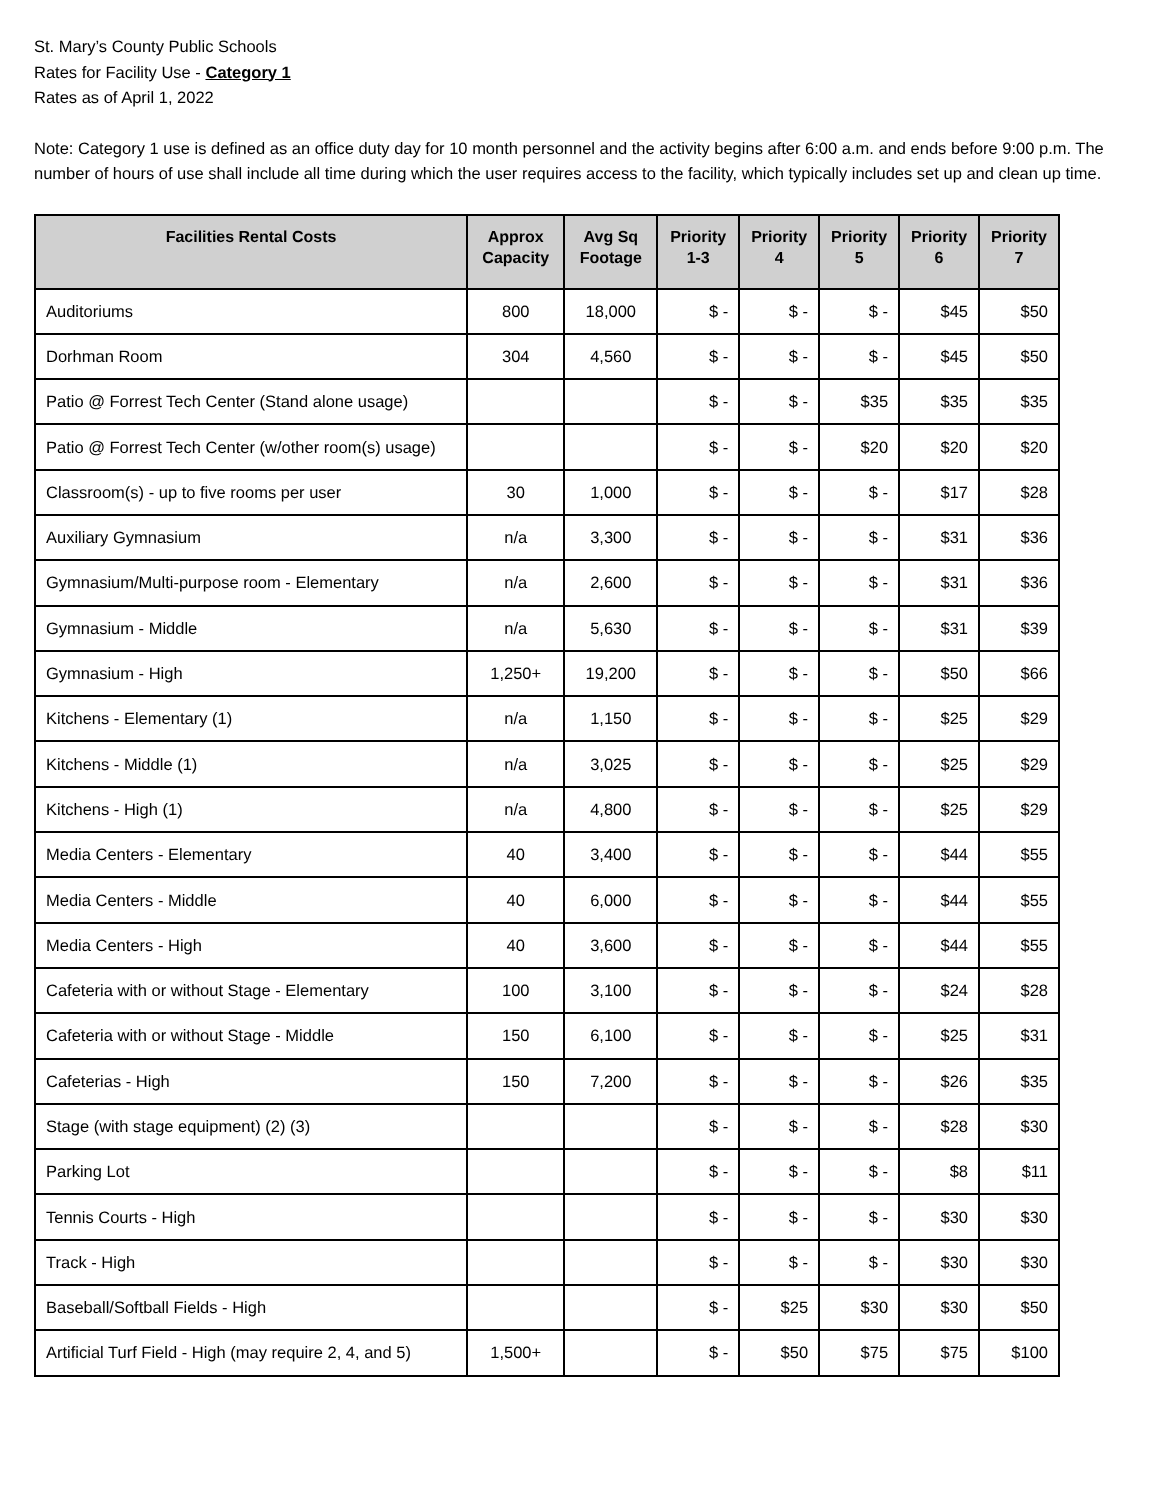St. Mary’s County Public Schools
Rates for Facility Use - Category 1
Rates as of April 1, 2022
Note: Category 1 use is defined as an office duty day for 10 month personnel and the activity begins after 6:00 a.m. and ends before 9:00 p.m. The number of hours of use shall include all time during which the user requires access to the facility, which typically includes set up and clean up time.
| Facilities Rental Costs | Approx Capacity | Avg Sq Footage | Priority 1-3 | Priority 4 | Priority 5 | Priority 6 | Priority 7 |
| --- | --- | --- | --- | --- | --- | --- | --- |
| Auditoriums | 800 | 18,000 | $ - | $ - | $ - | $45 | $50 |
| Dorhman Room | 304 | 4,560 | $ - | $ - | $ - | $45 | $50 |
| Patio @ Forrest Tech Center (Stand alone usage) | | | $ - | $ - | $35 | $35 | $35 |
| Patio @ Forrest Tech Center (w/other room(s) usage) | | | $ - | $ - | $20 | $20 | $20 |
| Classroom(s) - up to five rooms per user | 30 | 1,000 | $ - | $ - | $ - | $17 | $28 |
| Auxiliary Gymnasium | n/a | 3,300 | $ - | $ - | $ - | $31 | $36 |
| Gymnasium/Multi-purpose room - Elementary | n/a | 2,600 | $ - | $ - | $ - | $31 | $36 |
| Gymnasium - Middle | n/a | 5,630 | $ - | $ - | $ - | $31 | $39 |
| Gymnasium - High | 1,250+ | 19,200 | $ - | $ - | $ - | $50 | $66 |
| Kitchens - Elementary (1) | n/a | 1,150 | $ - | $ - | $ - | $25 | $29 |
| Kitchens - Middle (1) | n/a | 3,025 | $ - | $ - | $ - | $25 | $29 |
| Kitchens - High (1) | n/a | 4,800 | $ - | $ - | $ - | $25 | $29 |
| Media Centers - Elementary | 40 | 3,400 | $ - | $ - | $ - | $44 | $55 |
| Media Centers - Middle | 40 | 6,000 | $ - | $ - | $ - | $44 | $55 |
| Media Centers - High | 40 | 3,600 | $ - | $ - | $ - | $44 | $55 |
| Cafeteria with or without Stage - Elementary | 100 | 3,100 | $ - | $ - | $ - | $24 | $28 |
| Cafeteria with or without Stage - Middle | 150 | 6,100 | $ - | $ - | $ - | $25 | $31 |
| Cafeterias - High | 150 | 7,200 | $ - | $ - | $ - | $26 | $35 |
| Stage (with stage equipment) (2) (3) | | | $ - | $ - | $ - | $28 | $30 |
| Parking Lot | | | $ - | $ - | $ - | $8 | $11 |
| Tennis Courts - High | | | $ - | $ - | $ - | $30 | $30 |
| Track - High | | | $ - | $ - | $ - | $30 | $30 |
| Baseball/Softball Fields - High | | | $ - | $25 | $30 | $30 | $50 |
| Artificial Turf Field - High (may require 2, 4, and 5) | 1,500+ | | $ - | $50 | $75 | $75 | $100 |